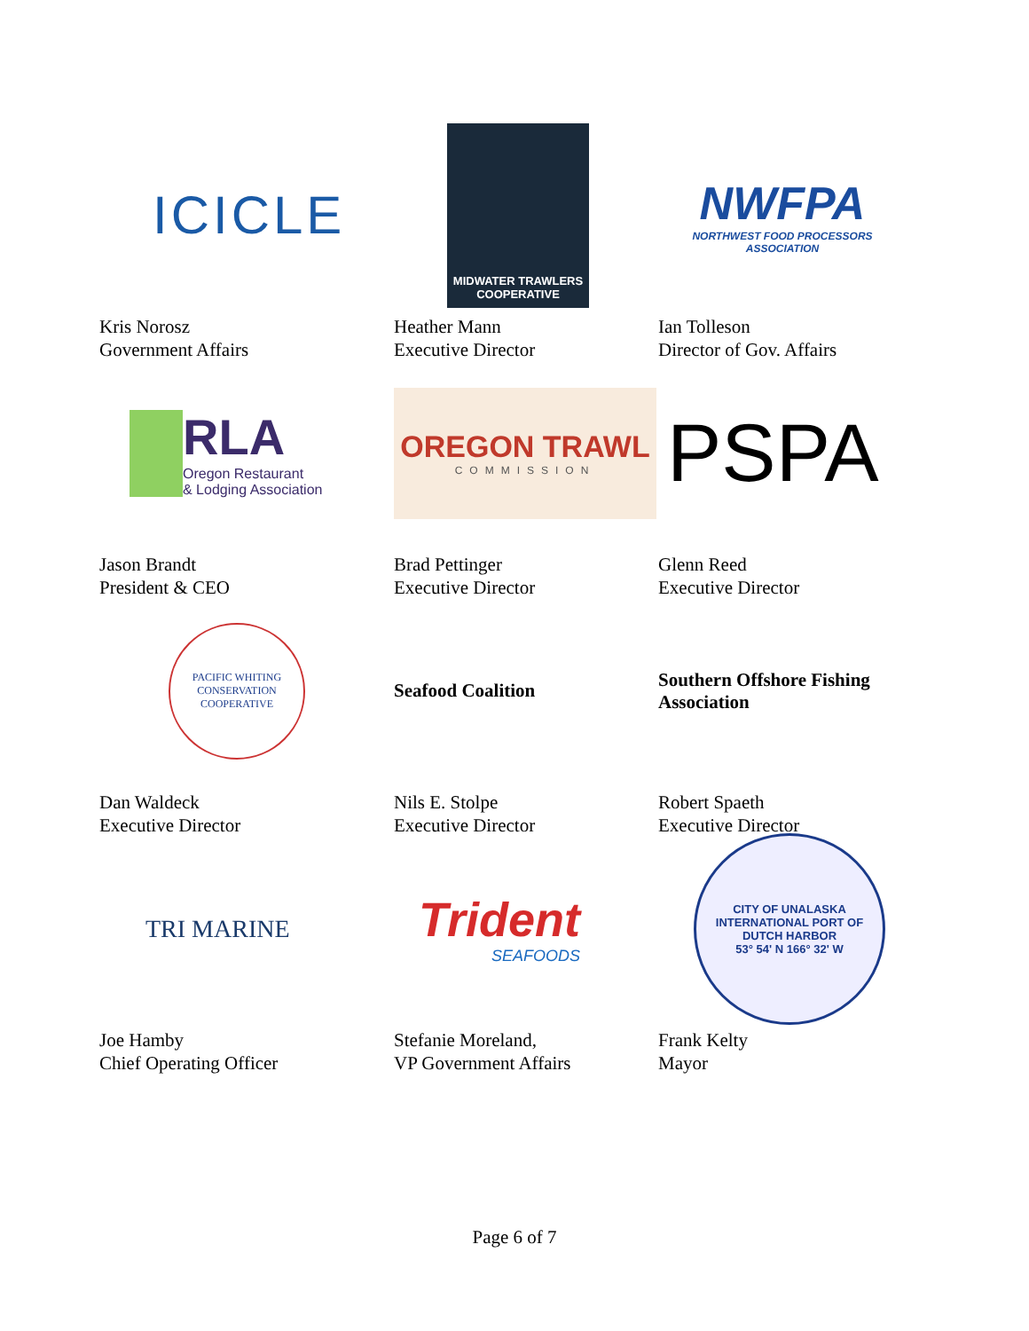ICICLE
Kris Norosz
Government Affairs
MIDWATER TRAWLERS
COOPERATIVE
Heather Mann
Executive Director
NWFPA
NORTHWEST FOOD PROCESSORS ASSOCIATION
Ian Tolleson
Director of Gov. Affairs
RLA
Oregon Restaurant
& Lodging Association
Jason Brandt
President & CEO
OREGON TRAWL
COMMISSION
Brad Pettinger
Executive Director
PSPA
Glenn Reed
Executive Director
PACIFIC WHITING CONSERVATION COOPERATIVE
Dan Waldeck
Executive Director
Seafood Coalition
Nils E. Stolpe
Executive Director
Southern Offshore Fishing
Association
Robert Spaeth
Executive Director
TRI MARINE
Joe Hamby
Chief Operating Officer
Trident
SEAFOODS
Stefanie Moreland,
VP Government Affairs
CITY OF UNALASKA
INTERNATIONAL PORT OF DUTCH HARBOR
53° 54' N 166° 32' W
Frank Kelty
Mayor
Page 6 of 7